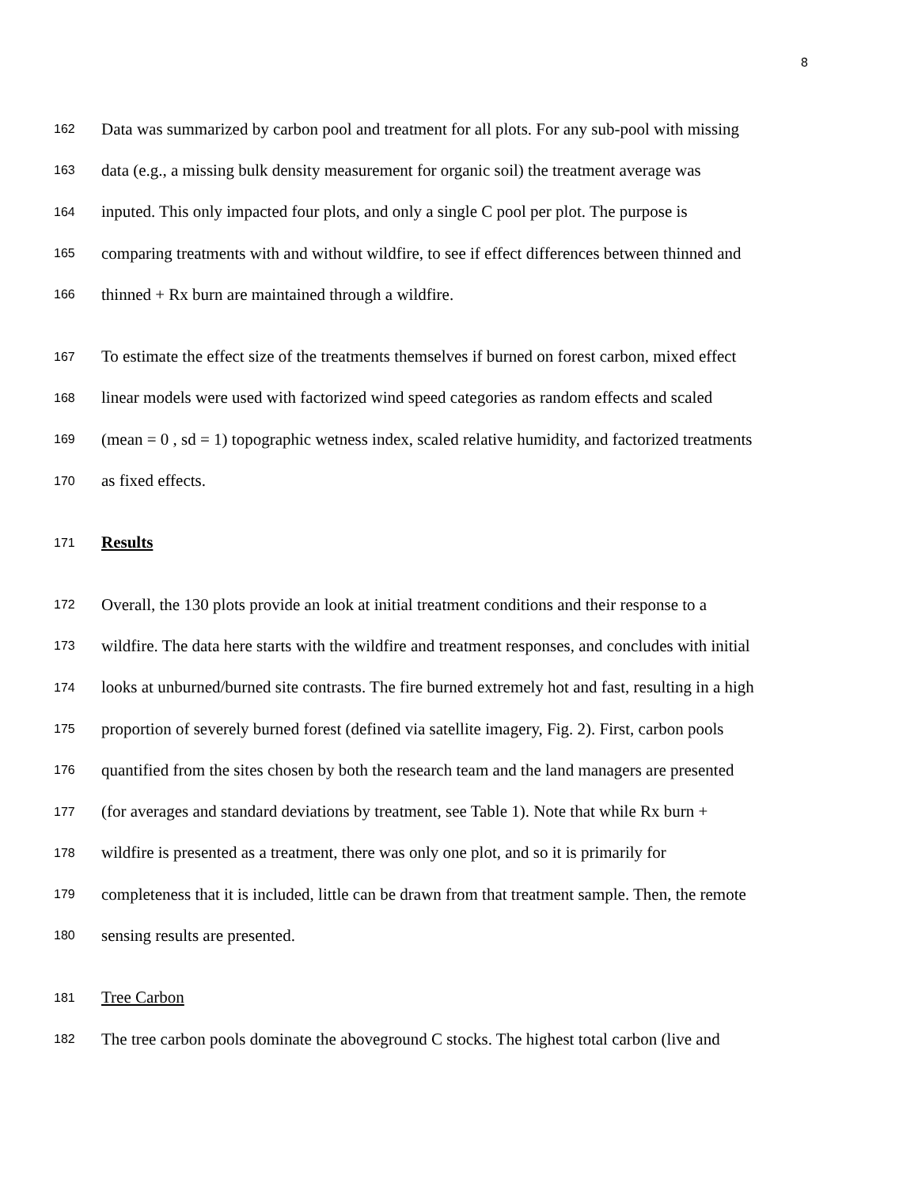8
162 Data was summarized by carbon pool and treatment for all plots. For any sub-pool with missing
163 data (e.g., a missing bulk density measurement for organic soil) the treatment average was
164 inputed. This only impacted four plots, and only a single C pool per plot. The purpose is
165 comparing treatments with and without wildfire, to see if effect differences between thinned and
166 thinned + Rx burn are maintained through a wildfire.
167 To estimate the effect size of the treatments themselves if burned on forest carbon, mixed effect
168 linear models were used with factorized wind speed categories as random effects and scaled
169 (mean = 0 , sd = 1) topographic wetness index, scaled relative humidity, and factorized treatments
170 as fixed effects.
171 Results
172 Overall, the 130 plots provide an look at initial treatment conditions and their response to a
173 wildfire. The data here starts with the wildfire and treatment responses, and concludes with initial
174 looks at unburned/burned site contrasts. The fire burned extremely hot and fast, resulting in a high
175 proportion of severely burned forest (defined via satellite imagery, Fig. 2). First, carbon pools
176 quantified from the sites chosen by both the research team and the land managers are presented
177 (for averages and standard deviations by treatment, see Table 1). Note that while Rx burn +
178 wildfire is presented as a treatment, there was only one plot, and so it is primarily for
179 completeness that it is included, little can be drawn from that treatment sample. Then, the remote
180 sensing results are presented.
181 Tree Carbon
182 The tree carbon pools dominate the aboveground C stocks. The highest total carbon (live and